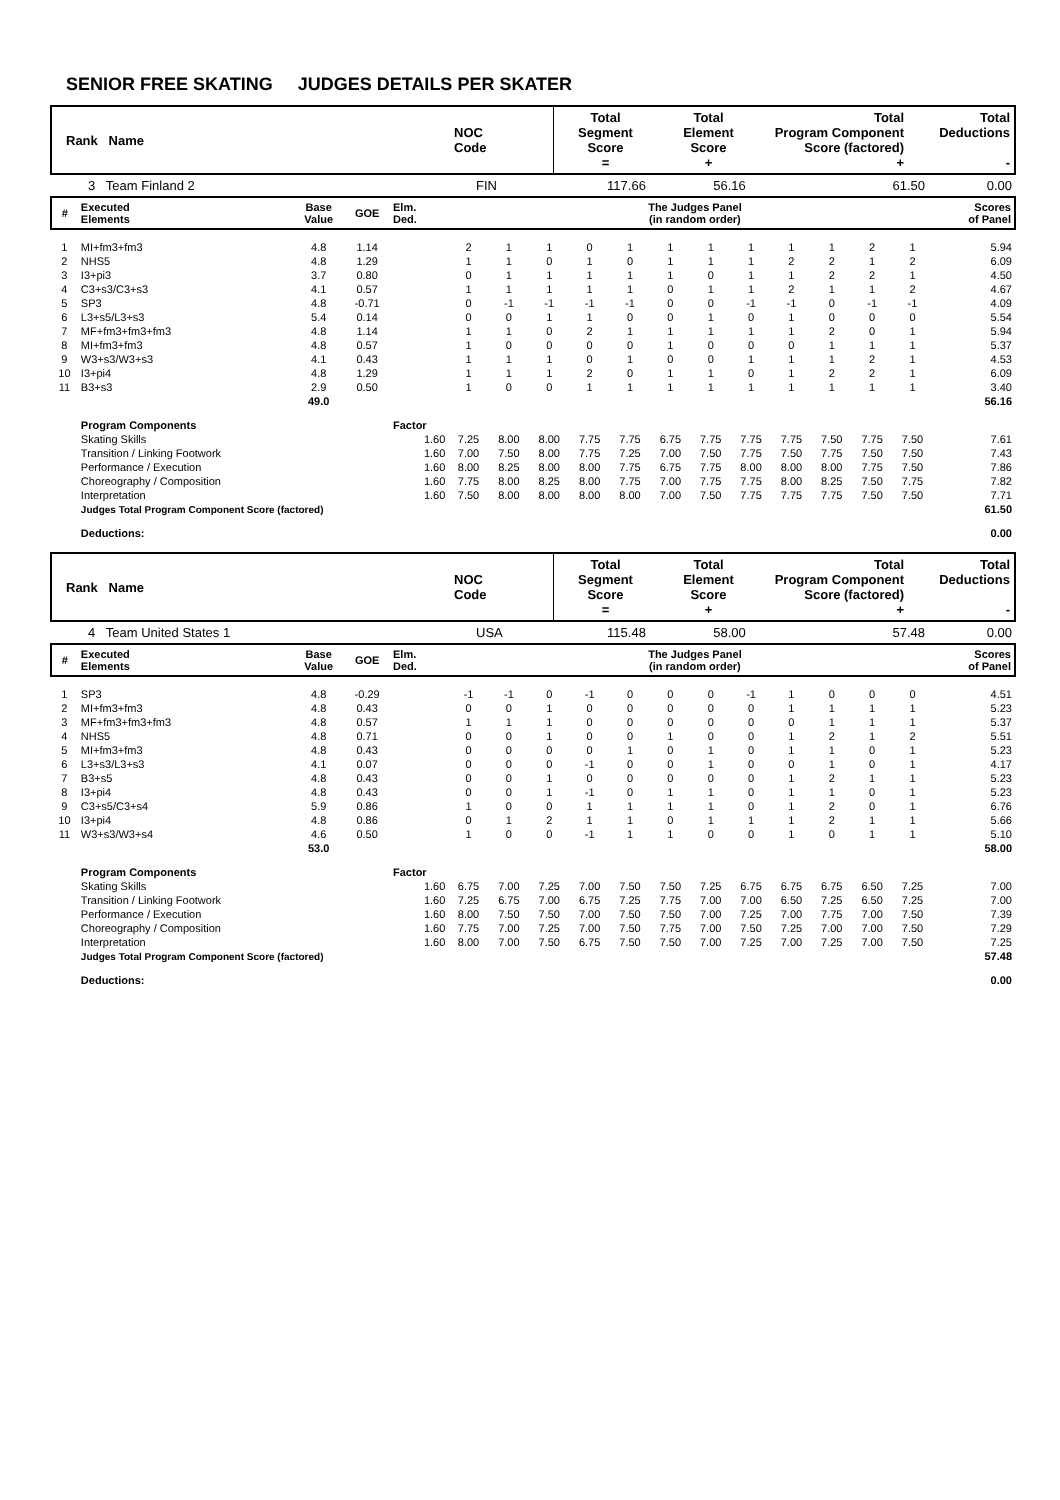SENIOR FREE SKATING JUDGES DETAILS PER SKATER
| Rank Name | NOC Code | Total Segment Score = | Total Element Score + | Total Program Component Score (factored) + | Total Deductions - |
| 3 Team Finland 2 | FIN | 117.66 | 56.16 | 61.50 | 0.00 |
| # | Executed Elements | Base Value | GOE | Elm. Ded. | The Judges Panel (in random order) | | | | | | | | | | | | | Scores of Panel |
| 1 | MI+fm3+fm3 | 4.8 | 1.14 | | 2 | 1 | 1 | 0 | 1 | 1 | 1 | 1 | 1 | 1 | 2 | 1 | | 5.94 |
| 2 | NHS5 | 4.8 | 1.29 | | 1 | 1 | 0 | 1 | 0 | 1 | 1 | 1 | 2 | 2 | 1 | 2 | | 6.09 |
| 3 | I3+pi3 | 3.7 | 0.80 | | 0 | 1 | 1 | 1 | 1 | 1 | 0 | 1 | 1 | 2 | 2 | 1 | | 4.50 |
| 4 | C3+s3/C3+s3 | 4.1 | 0.57 | | 1 | 1 | 1 | 1 | 1 | 0 | 1 | 1 | 2 | 1 | 1 | 2 | | 4.67 |
| 5 | SP3 | 4.8 | -0.71 | | 0 | -1 | -1 | -1 | -1 | 0 | 0 | -1 | -1 | 0 | -1 | -1 | | 4.09 |
| 6 | L3+s5/L3+s3 | 5.4 | 0.14 | | 0 | 0 | 1 | 1 | 0 | 0 | 1 | 0 | 1 | 0 | 0 | 0 | | 5.54 |
| 7 | MF+fm3+fm3+fm3 | 4.8 | 1.14 | | 1 | 1 | 0 | 2 | 1 | 1 | 1 | 1 | 1 | 2 | 0 | 1 | | 5.94 |
| 8 | MI+fm3+fm3 | 4.8 | 0.57 | | 1 | 0 | 0 | 0 | 0 | 1 | 0 | 0 | 0 | 1 | 1 | 1 | | 5.37 |
| 9 | W3+s3/W3+s3 | 4.1 | 0.43 | | 1 | 1 | 1 | 0 | 1 | 0 | 0 | 1 | 1 | 1 | 2 | 1 | | 4.53 |
| 10 | I3+pi4 | 4.8 | 1.29 | | 1 | 1 | 1 | 2 | 0 | 1 | 1 | 0 | 1 | 2 | 2 | 1 | | 6.09 |
| 11 | B3+s3 | 2.9 | 0.50 | | 1 | 0 | 0 | 1 | 1 | 1 | 1 | 1 | 1 | 1 | 1 | 1 | | 3.40 |
| | | 49.0 | | | | | | | | | | | | | | | | 56.16 |
| | Program Components | | | Factor | | | | | | | | | | | | | | |
| | Skating Skills | | | 1.60 | 7.25 | 8.00 | 8.00 | 7.75 | 7.75 | 6.75 | 7.75 | 7.75 | 7.75 | 7.50 | 7.75 | 7.50 | | 7.61 |
| | Transition / Linking Footwork | | | 1.60 | 7.00 | 7.50 | 8.00 | 7.75 | 7.25 | 7.00 | 7.50 | 7.75 | 7.50 | 7.75 | 7.50 | 7.50 | | 7.43 |
| | Performance / Execution | | | 1.60 | 8.00 | 8.25 | 8.00 | 8.00 | 7.75 | 6.75 | 7.75 | 8.00 | 8.00 | 8.00 | 7.75 | 7.50 | | 7.86 |
| | Choreography / Composition | | | 1.60 | 7.75 | 8.00 | 8.25 | 8.00 | 7.75 | 7.00 | 7.75 | 7.75 | 8.00 | 8.25 | 7.50 | 7.75 | | 7.82 |
| | Interpretation | | | 1.60 | 7.50 | 8.00 | 8.00 | 8.00 | 8.00 | 7.00 | 7.50 | 7.75 | 7.75 | 7.75 | 7.50 | 7.50 | | 7.71 |
| | Judges Total Program Component Score (factored) | | | | | | | | | | | | | | | | | 61.50 |
| | Deductions: | | | | | | | | | | | | | | | | | 0.00 |
| Rank Name | NOC Code | Total Segment Score = | Total Element Score + | Total Program Component Score (factored) + | Total Deductions - |
| 4 Team United States 1 | USA | 115.48 | 58.00 | 57.48 | 0.00 |
| # | Executed Elements | Base Value | GOE | Elm. Ded. | The Judges Panel (in random order) | | | | | | | | | | | | | Scores of Panel |
| 1 | SP3 | 4.8 | -0.29 | | -1 | -1 | 0 | -1 | 0 | 0 | 0 | -1 | 1 | 0 | 0 | 0 | | 4.51 |
| 2 | MI+fm3+fm3 | 4.8 | 0.43 | | 0 | 0 | 1 | 0 | 0 | 0 | 0 | 0 | 1 | 1 | 1 | 1 | | 5.23 |
| 3 | MF+fm3+fm3+fm3 | 4.8 | 0.57 | | 1 | 1 | 1 | 0 | 0 | 0 | 0 | 0 | 0 | 1 | 1 | 1 | | 5.37 |
| 4 | NHS5 | 4.8 | 0.71 | | 0 | 0 | 1 | 0 | 0 | 1 | 0 | 0 | 1 | 2 | 1 | 2 | | 5.51 |
| 5 | MI+fm3+fm3 | 4.8 | 0.43 | | 0 | 0 | 0 | 0 | 1 | 0 | 1 | 0 | 1 | 1 | 0 | 1 | | 5.23 |
| 6 | L3+s3/L3+s3 | 4.1 | 0.07 | | 0 | 0 | 0 | -1 | 0 | 0 | 1 | 0 | 0 | 1 | 0 | 1 | | 4.17 |
| 7 | B3+s5 | 4.8 | 0.43 | | 0 | 0 | 1 | 0 | 0 | 0 | 0 | 0 | 1 | 2 | 1 | 1 | | 5.23 |
| 8 | I3+pi4 | 4.8 | 0.43 | | 0 | 0 | 1 | -1 | 0 | 1 | 1 | 0 | 1 | 1 | 0 | 1 | | 5.23 |
| 9 | C3+s5/C3+s4 | 5.9 | 0.86 | | 1 | 0 | 0 | 1 | 1 | 1 | 1 | 0 | 1 | 2 | 0 | 1 | | 6.76 |
| 10 | I3+pi4 | 4.8 | 0.86 | | 0 | 1 | 2 | 1 | 1 | 0 | 1 | 1 | 1 | 2 | 1 | 1 | | 5.66 |
| 11 | W3+s3/W3+s4 | 4.6 | 0.50 | | 1 | 0 | 0 | -1 | 1 | 1 | 0 | 0 | 1 | 0 | 1 | 1 | | 5.10 |
| | | 53.0 | | | | | | | | | | | | | | | | 58.00 |
| | Program Components | | | Factor | | | | | | | | | | | | | | |
| | Skating Skills | | | 1.60 | 6.75 | 7.00 | 7.25 | 7.00 | 7.50 | 7.50 | 7.25 | 6.75 | 6.75 | 6.75 | 6.50 | 7.25 | | 7.00 |
| | Transition / Linking Footwork | | | 1.60 | 7.25 | 6.75 | 7.00 | 6.75 | 7.25 | 7.75 | 7.00 | 7.00 | 6.50 | 7.25 | 6.50 | 7.25 | | 7.00 |
| | Performance / Execution | | | 1.60 | 8.00 | 7.50 | 7.50 | 7.00 | 7.50 | 7.50 | 7.00 | 7.25 | 7.00 | 7.75 | 7.00 | 7.50 | | 7.39 |
| | Choreography / Composition | | | 1.60 | 7.75 | 7.00 | 7.25 | 7.00 | 7.50 | 7.75 | 7.00 | 7.50 | 7.25 | 7.00 | 7.00 | 7.50 | | 7.29 |
| | Interpretation | | | 1.60 | 8.00 | 7.00 | 7.50 | 6.75 | 7.50 | 7.50 | 7.00 | 7.25 | 7.00 | 7.25 | 7.00 | 7.50 | | 7.25 |
| | Judges Total Program Component Score (factored) | | | | | | | | | | | | | | | | | 57.48 |
| | Deductions: | | | | | | | | | | | | | | | | | 0.00 |